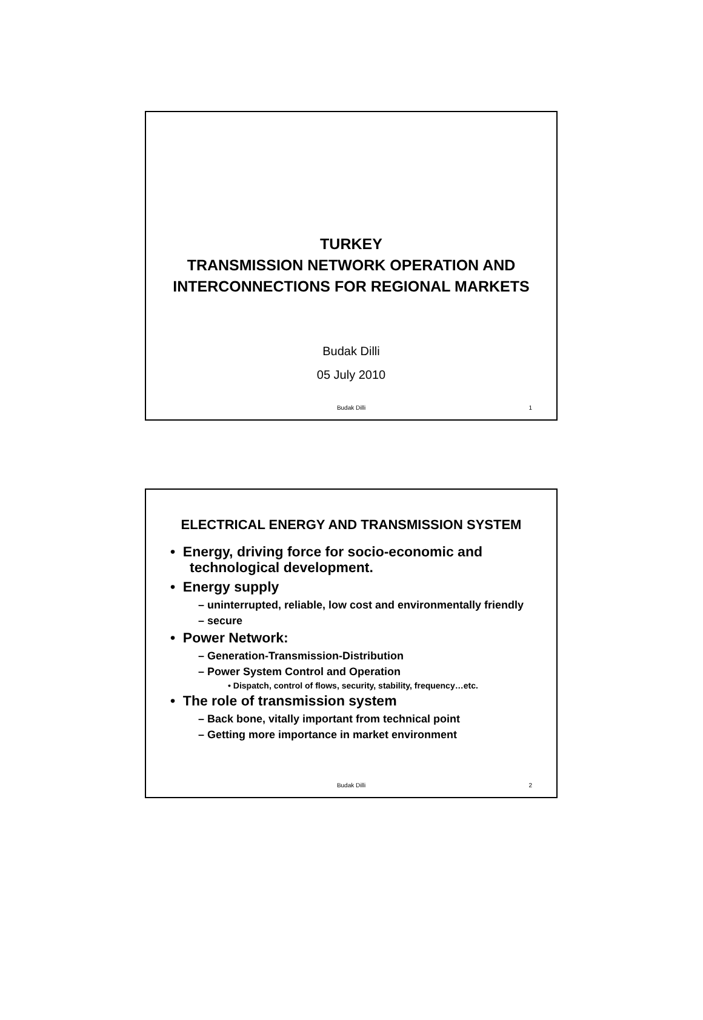TURKEY
TRANSMISSION NETWORK OPERATION AND
INTERCONNECTIONS FOR REGIONAL MARKETS
Budak Dilli
05 July 2010
Budak Dilli 1
ELECTRICAL ENERGY AND TRANSMISSION SYSTEM
• Energy, driving force for socio-economic and technological development.
• Energy supply
– uninterrupted, reliable, low cost and environmentally friendly
– secure
• Power Network:
– Generation-Transmission-Distribution
– Power System Control and Operation
• Dispatch, control of flows, security, stability, frequency…etc.
• The role of transmission system
– Back bone, vitally important from technical point
– Getting more importance in market environment
Budak Dilli 2